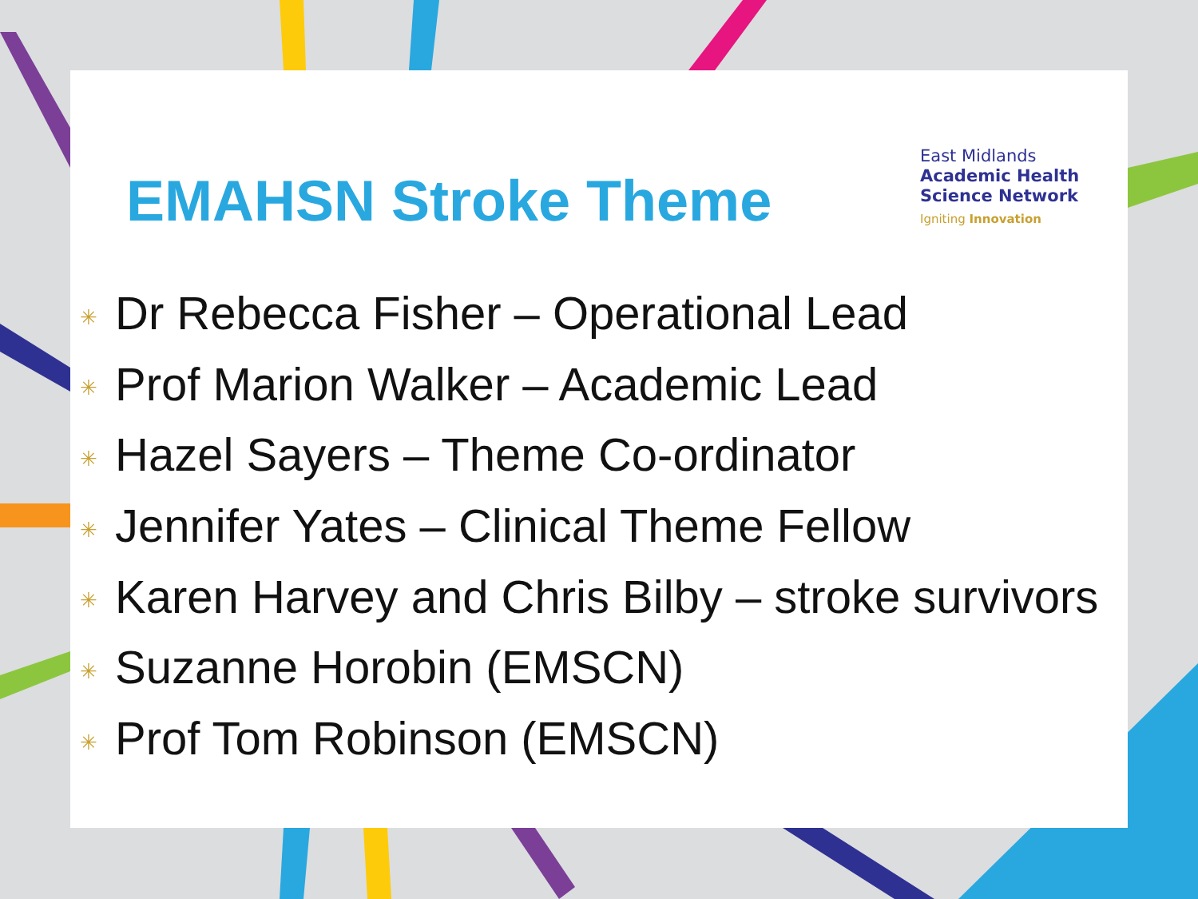EMAHSN Stroke Theme
East Midlands
Academic Health
Science Network
Igniting Innovation
✳ Dr Rebecca Fisher – Operational Lead
✳ Prof Marion Walker – Academic Lead
✳ Hazel Sayers – Theme Co-ordinator
✳ Jennifer Yates – Clinical Theme Fellow
✳ Karen Harvey and Chris Bilby – stroke survivors
✳ Suzanne Horobin (EMSCN)
✳ Prof Tom Robinson (EMSCN)